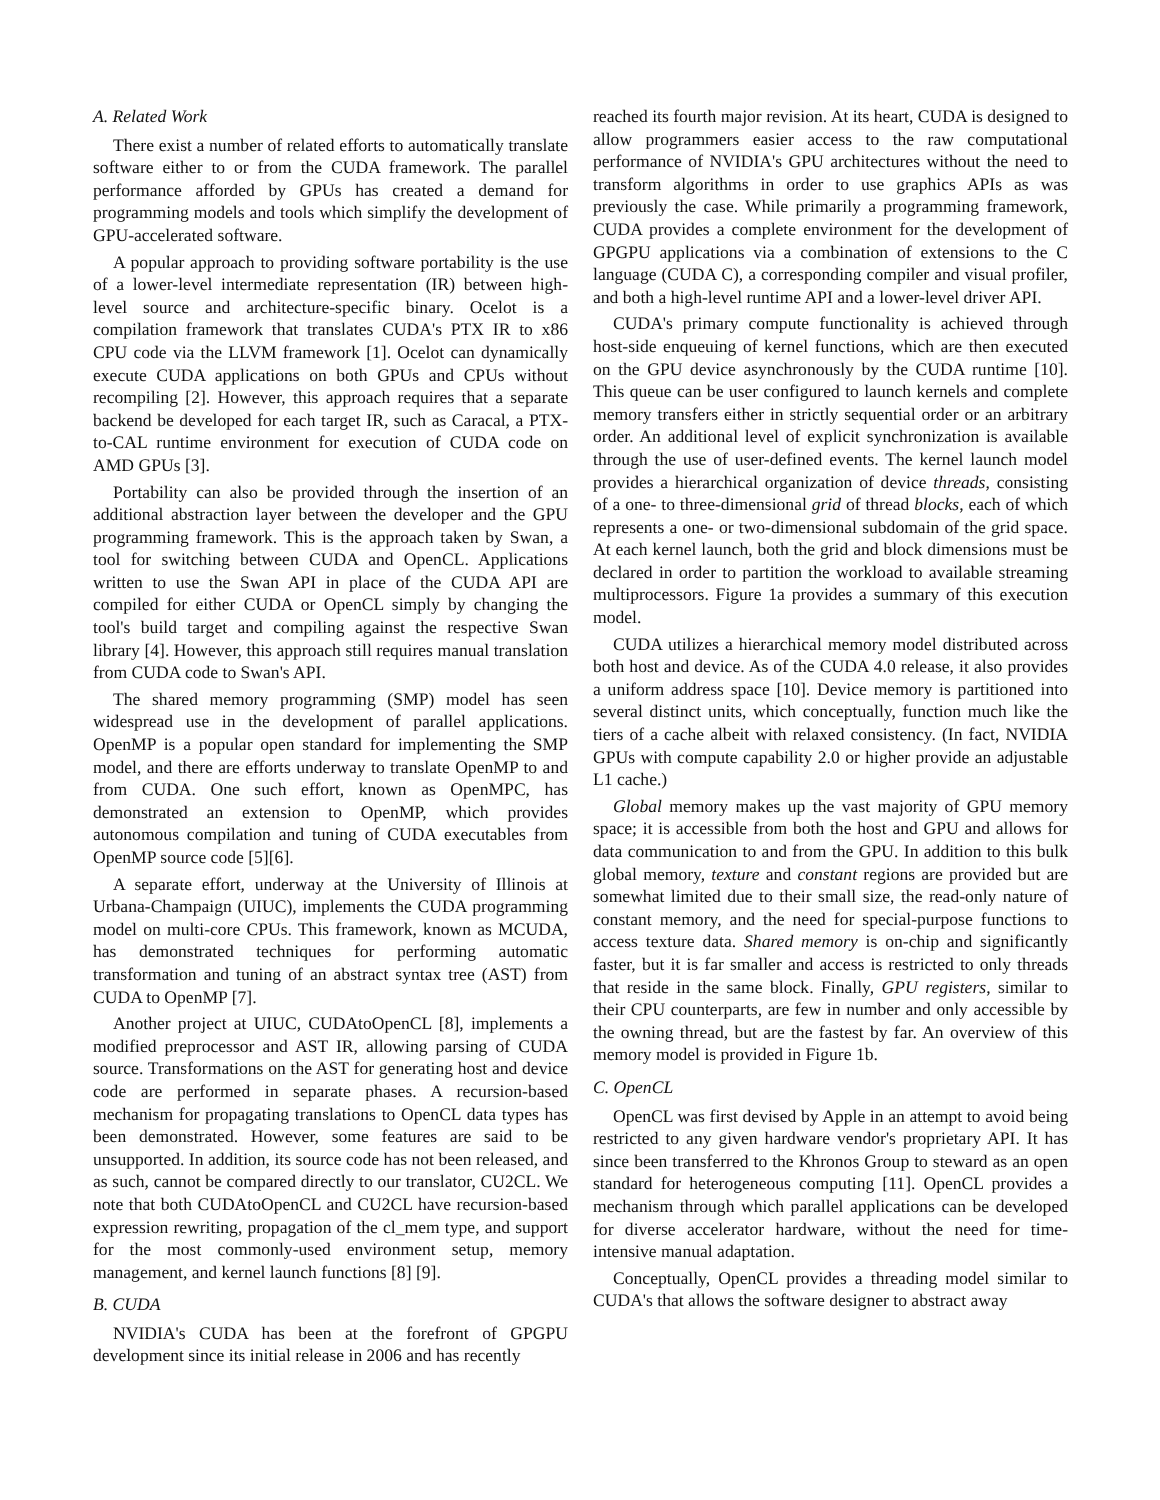A. Related Work
There exist a number of related efforts to automatically translate software either to or from the CUDA framework. The parallel performance afforded by GPUs has created a demand for programming models and tools which simplify the development of GPU-accelerated software.
A popular approach to providing software portability is the use of a lower-level intermediate representation (IR) between high-level source and architecture-specific binary. Ocelot is a compilation framework that translates CUDA's PTX IR to x86 CPU code via the LLVM framework [1]. Ocelot can dynamically execute CUDA applications on both GPUs and CPUs without recompiling [2]. However, this approach requires that a separate backend be developed for each target IR, such as Caracal, a PTX-to-CAL runtime environment for execution of CUDA code on AMD GPUs [3].
Portability can also be provided through the insertion of an additional abstraction layer between the developer and the GPU programming framework. This is the approach taken by Swan, a tool for switching between CUDA and OpenCL. Applications written to use the Swan API in place of the CUDA API are compiled for either CUDA or OpenCL simply by changing the tool's build target and compiling against the respective Swan library [4]. However, this approach still requires manual translation from CUDA code to Swan's API.
The shared memory programming (SMP) model has seen widespread use in the development of parallel applications. OpenMP is a popular open standard for implementing the SMP model, and there are efforts underway to translate OpenMP to and from CUDA. One such effort, known as OpenMPC, has demonstrated an extension to OpenMP, which provides autonomous compilation and tuning of CUDA executables from OpenMP source code [5][6].
A separate effort, underway at the University of Illinois at Urbana-Champaign (UIUC), implements the CUDA programming model on multi-core CPUs. This framework, known as MCUDA, has demonstrated techniques for performing automatic transformation and tuning of an abstract syntax tree (AST) from CUDA to OpenMP [7].
Another project at UIUC, CUDAtoOpenCL [8], implements a modified preprocessor and AST IR, allowing parsing of CUDA source. Transformations on the AST for generating host and device code are performed in separate phases. A recursion-based mechanism for propagating translations to OpenCL data types has been demonstrated. However, some features are said to be unsupported. In addition, its source code has not been released, and as such, cannot be compared directly to our translator, CU2CL. We note that both CUDAtoOpenCL and CU2CL have recursion-based expression rewriting, propagation of the cl_mem type, and support for the most commonly-used environment setup, memory management, and kernel launch functions [8] [9].
B. CUDA
NVIDIA's CUDA has been at the forefront of GPGPU development since its initial release in 2006 and has recently
reached its fourth major revision. At its heart, CUDA is designed to allow programmers easier access to the raw computational performance of NVIDIA's GPU architectures without the need to transform algorithms in order to use graphics APIs as was previously the case. While primarily a programming framework, CUDA provides a complete environment for the development of GPGPU applications via a combination of extensions to the C language (CUDA C), a corresponding compiler and visual profiler, and both a high-level runtime API and a lower-level driver API.
CUDA's primary compute functionality is achieved through host-side enqueuing of kernel functions, which are then executed on the GPU device asynchronously by the CUDA runtime [10]. This queue can be user configured to launch kernels and complete memory transfers either in strictly sequential order or an arbitrary order. An additional level of explicit synchronization is available through the use of user-defined events. The kernel launch model provides a hierarchical organization of device threads, consisting of a one- to three-dimensional grid of thread blocks, each of which represents a one- or two-dimensional subdomain of the grid space. At each kernel launch, both the grid and block dimensions must be declared in order to partition the workload to available streaming multiprocessors. Figure 1a provides a summary of this execution model.
CUDA utilizes a hierarchical memory model distributed across both host and device. As of the CUDA 4.0 release, it also provides a uniform address space [10]. Device memory is partitioned into several distinct units, which conceptually, function much like the tiers of a cache albeit with relaxed consistency. (In fact, NVIDIA GPUs with compute capability 2.0 or higher provide an adjustable L1 cache.)
Global memory makes up the vast majority of GPU memory space; it is accessible from both the host and GPU and allows for data communication to and from the GPU. In addition to this bulk global memory, texture and constant regions are provided but are somewhat limited due to their small size, the read-only nature of constant memory, and the need for special-purpose functions to access texture data. Shared memory is on-chip and significantly faster, but it is far smaller and access is restricted to only threads that reside in the same block. Finally, GPU registers, similar to their CPU counterparts, are few in number and only accessible by the owning thread, but are the fastest by far. An overview of this memory model is provided in Figure 1b.
C. OpenCL
OpenCL was first devised by Apple in an attempt to avoid being restricted to any given hardware vendor's proprietary API. It has since been transferred to the Khronos Group to steward as an open standard for heterogeneous computing [11]. OpenCL provides a mechanism through which parallel applications can be developed for diverse accelerator hardware, without the need for time-intensive manual adaptation.
Conceptually, OpenCL provides a threading model similar to CUDA's that allows the software designer to abstract away